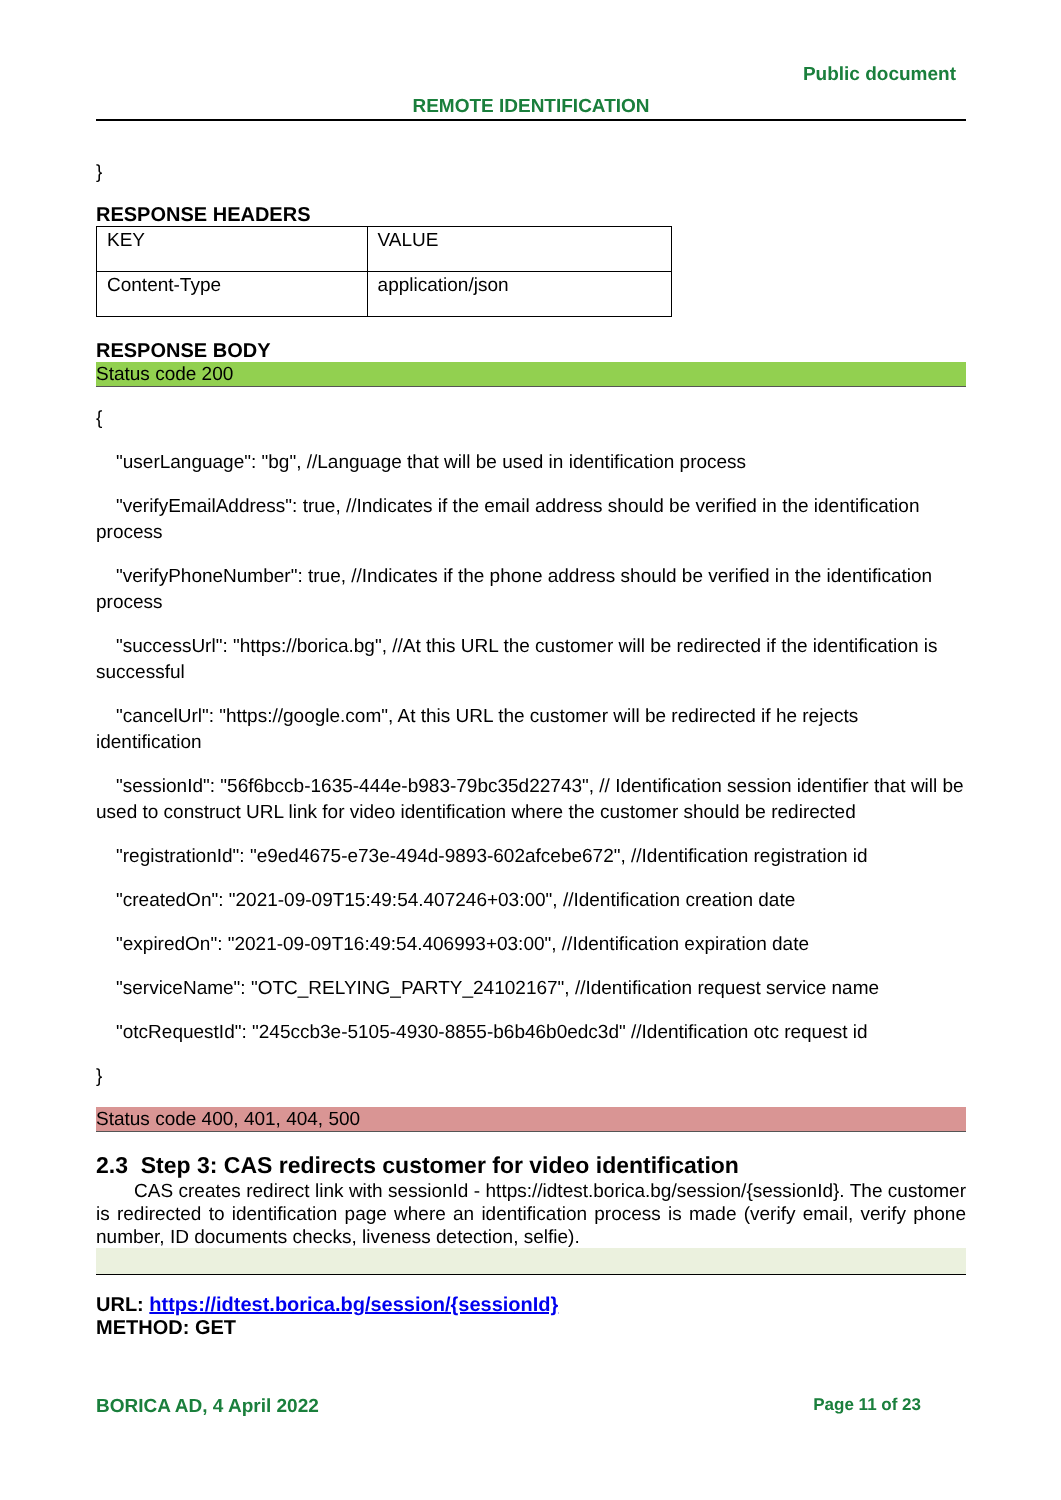Public document
REMOTE IDENTIFICATION
}
RESPONSE HEADERS
| KEY | VALUE |
| Content-Type | application/json |
RESPONSE BODY
Status code 200
{
"userLanguage": "bg", //Language that will be used in identification process
"verifyEmailAddress": true, //Indicates if the email address should be verified in the identification process
"verifyPhoneNumber": true, //Indicates if the phone address should be verified in the identification process
"successUrl": "https://borica.bg", //At this URL the customer will be redirected if the identification is successful
"cancelUrl": "https://google.com", At this URL the customer will be redirected if he rejects identification
"sessionId": "56f6bccb-1635-444e-b983-79bc35d22743", // Identification session identifier that will be used to construct URL link for video identification where the customer should be redirected
"registrationId": "e9ed4675-e73e-494d-9893-602afcebe672", //Identification registration id
"createdOn": "2021-09-09T15:49:54.407246+03:00", //Identification creation date
"expiredOn": "2021-09-09T16:49:54.406993+03:00", //Identification expiration date
"serviceName": "OTC_RELYING_PARTY_24102167", //Identification request service name
"otcRequestId": "245ccb3e-5105-4930-8855-b6b46b0edc3d" //Identification otc request id
}
Status code 400, 401, 404, 500
2.3 Step 3: CAS redirects customer for video identification
CAS creates redirect link with sessionId - https://idtest.borica.bg/session/{sessionId}. The customer is redirected to identification page where an identification process is made (verify email, verify phone number, ID documents checks, liveness detection, selfie).
URL: https://idtest.borica.bg/session/{sessionId}
METHOD: GET
BORICA AD, 4 April 2022 Page 11 of 23